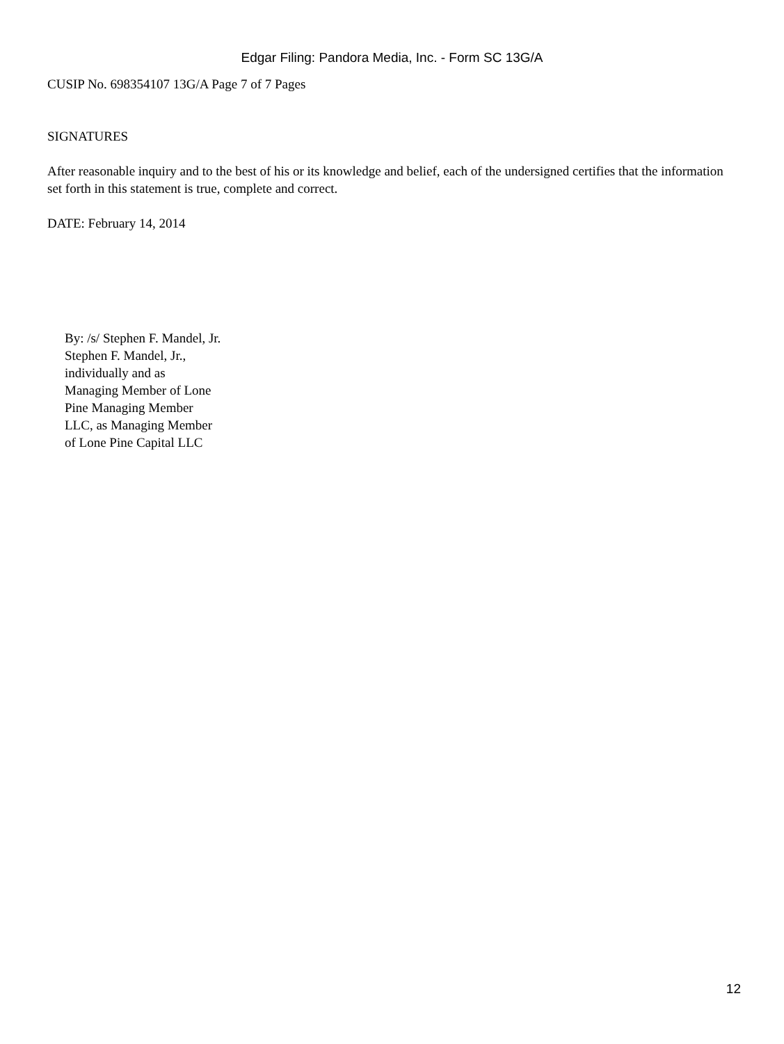Edgar Filing: Pandora Media, Inc. - Form SC 13G/A
CUSIP No. 698354107 13G/A Page 7 of 7 Pages
SIGNATURES
After reasonable inquiry and to the best of his or its knowledge and belief, each of the undersigned certifies that the information set forth in this statement is true, complete and correct.
DATE: February 14, 2014
By: /s/ Stephen F. Mandel, Jr.
Stephen F. Mandel, Jr.,
individually and as
Managing Member of Lone
Pine Managing Member
LLC, as Managing Member
of Lone Pine Capital LLC
12